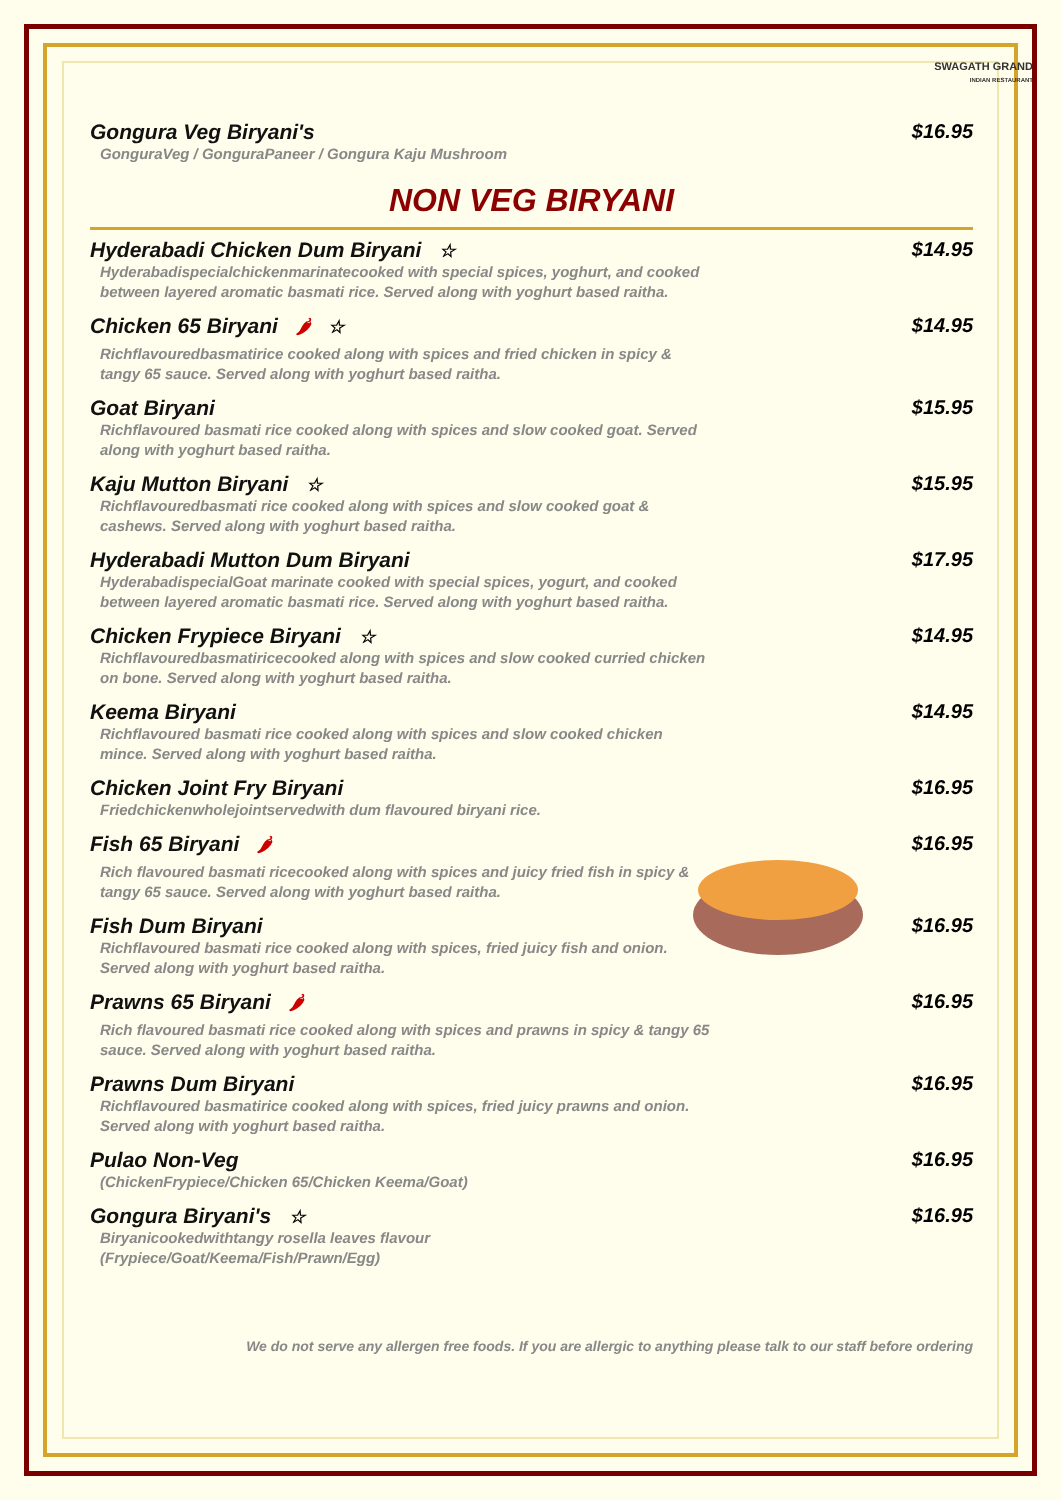SWAGATH GRAND
INDIAN RESTAURANT
Gongura Veg Biryani's
GonguraVeg / GonguraPaneer / Gongura Kaju Mushroom
$16.95
NON VEG BIRYANI
Hyderabadi Chicken Dum Biryani ☆
Hyderabadispecialchickenmarinatecooked with special spices, yoghurt, and cooked between layered aromatic basmati rice. Served along with yoghurt based raitha.
$14.95
Chicken 65 Biryani 🌶 ☆
Richflavouredbasmatirice cooked along with spices and fried chicken in spicy & tangy 65 sauce. Served along with yoghurt based raitha.
$14.95
Goat Biryani
Richflavoured basmati rice cooked along with spices and slow cooked goat. Served along with yoghurt based raitha.
$15.95
Kaju Mutton Biryani ☆
Richflavouredbasmati rice cooked along with spices and slow cooked goat & cashews. Served along with yoghurt based raitha.
$15.95
Hyderabadi Mutton Dum Biryani
HyderabadispecialGoat marinate cooked with special spices, yogurt, and cooked between layered aromatic basmati rice. Served along with yoghurt based raitha.
$17.95
Chicken Frypiece Biryani ☆
Richflavouredbasmatiricecooked along with spices and slow cooked curried chicken on bone. Served along with yoghurt based raitha.
$14.95
Keema Biryani
Richflavoured basmati rice cooked along with spices and slow cooked chicken mince. Served along with yoghurt based raitha.
$14.95
Chicken Joint Fry Biryani
Friedchickenwholejointservedwith dum flavoured biryani rice.
$16.95
Fish 65 Biryani 🌶
Rich flavoured basmati ricecooked along with spices and juicy fried fish in spicy & tangy 65 sauce. Served along with yoghurt based raitha.
$16.95
Fish Dum Biryani
Richflavoured basmati rice cooked along with spices, fried juicy fish and onion. Served along with yoghurt based raitha.
$16.95
Prawns 65 Biryani 🌶
Rich flavoured basmati rice cooked along with spices and prawns in spicy & tangy 65 sauce. Served along with yoghurt based raitha.
$16.95
Prawns Dum Biryani
Richflavoured basmatirice cooked along with spices, fried juicy prawns and onion. Served along with yoghurt based raitha.
$16.95
Pulao Non-Veg
(ChickenFrypiece/Chicken 65/Chicken Keema/Goat)
$16.95
Gongura Biryani's ☆
Biryanicookedwithtangy rosella leaves flavour (Frypiece/Goat/Keema/Fish/Prawn/Egg)
$16.95
We do not serve any allergen free foods. If you are allergic to anything please talk to our staff before ordering